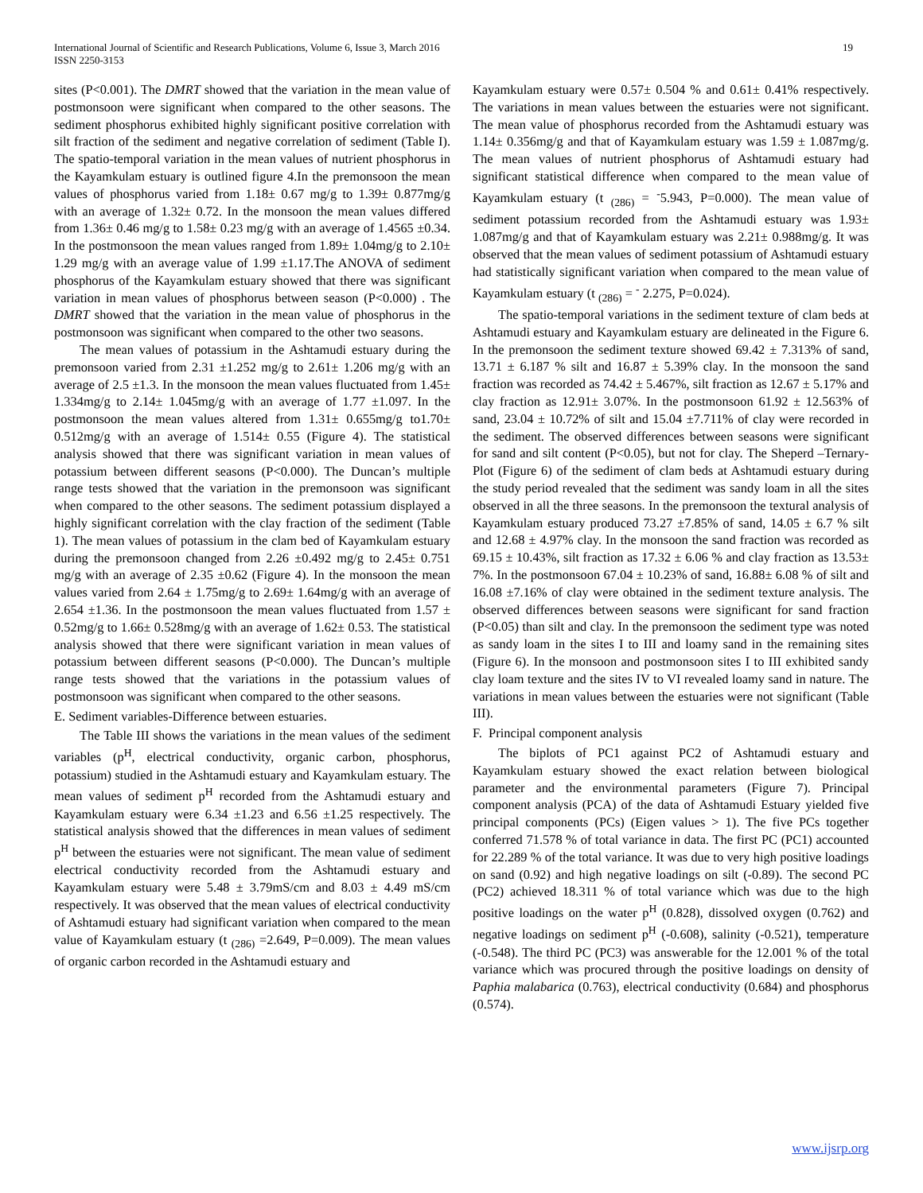International Journal of Scientific and Research Publications, Volume 6, Issue 3, March 2016
ISSN 2250-3153
19
sites (P<0.001). The DMRT showed that the variation in the mean value of postmonsoon were significant when compared to the other seasons. The sediment phosphorus exhibited highly significant positive correlation with silt fraction of the sediment and negative correlation of sediment (Table I). The spatio-temporal variation in the mean values of nutrient phosphorus in the Kayamkulam estuary is outlined figure 4.In the premonsoon the mean values of phosphorus varied from 1.18± 0.67 mg/g to 1.39± 0.877mg/g with an average of 1.32± 0.72. In the monsoon the mean values differed from 1.36± 0.46 mg/g to 1.58± 0.23 mg/g with an average of 1.4565 ±0.34. In the postmonsoon the mean values ranged from 1.89± 1.04mg/g to 2.10± 1.29 mg/g with an average value of 1.99 ±1.17.The ANOVA of sediment phosphorus of the Kayamkulam estuary showed that there was significant variation in mean values of phosphorus between season (P<0.000) . The DMRT showed that the variation in the mean value of phosphorus in the postmonsoon was significant when compared to the other two seasons.
The mean values of potassium in the Ashtamudi estuary during the premonsoon varied from 2.31 ±1.252 mg/g to 2.61± 1.206 mg/g with an average of 2.5 ±1.3. In the monsoon the mean values fluctuated from 1.45± 1.334mg/g to 2.14± 1.045mg/g with an average of 1.77 ±1.097. In the postmonsoon the mean values altered from 1.31± 0.655mg/g to1.70± 0.512mg/g with an average of 1.514± 0.55 (Figure 4). The statistical analysis showed that there was significant variation in mean values of potassium between different seasons (P<0.000). The Duncan’s multiple range tests showed that the variation in the premonsoon was significant when compared to the other seasons. The sediment potassium displayed a highly significant correlation with the clay fraction of the sediment (Table 1). The mean values of potassium in the clam bed of Kayamkulam estuary during the premonsoon changed from 2.26 ±0.492 mg/g to 2.45± 0.751 mg/g with an average of 2.35 ±0.62 (Figure 4). In the monsoon the mean values varied from 2.64 ± 1.75mg/g to 2.69± 1.64mg/g with an average of 2.654 ±1.36. In the postmonsoon the mean values fluctuated from 1.57 ± 0.52mg/g to 1.66± 0.528mg/g with an average of 1.62± 0.53. The statistical analysis showed that there were significant variation in mean values of potassium between different seasons (P<0.000). The Duncan’s multiple range tests showed that the variations in the potassium values of postmonsoon was significant when compared to the other seasons.
E. Sediment variables-Difference between estuaries.
The Table III shows the variations in the mean values of the sediment variables (p<sup>H</sup>, electrical conductivity, organic carbon, phosphorus, potassium) studied in the Ashtamudi estuary and Kayamkulam estuary. The mean values of sediment p<sup>H</sup> recorded from the Ashtamudi estuary and Kayamkulam estuary were 6.34 ±1.23 and 6.56 ±1.25 respectively. The statistical analysis showed that the differences in mean values of sediment p<sup>H</sup> between the estuaries were not significant. The mean value of sediment electrical conductivity recorded from the Ashtamudi estuary and Kayamkulam estuary were 5.48 ± 3.79mS/cm and 8.03 ± 4.49 mS/cm respectively. It was observed that the mean values of electrical conductivity of Ashtamudi estuary had significant variation when compared to the mean value of Kayamkulam estuary (t <sub>(286)</sub> =2.649, P=0.009). The mean values of organic carbon recorded in the Ashtamudi estuary and
Kayamkulam estuary were 0.57± 0.504 % and 0.61± 0.41% respectively. The variations in mean values between the estuaries were not significant. The mean value of phosphorus recorded from the Ashtamudi estuary was 1.14± 0.356mg/g and that of Kayamkulam estuary was 1.59 ± 1.087mg/g. The mean values of nutrient phosphorus of Ashtamudi estuary had significant statistical difference when compared to the mean value of Kayamkulam estuary (t <sub>(286)</sub> = <sup>-</sup>5.943, P=0.000). The mean value of sediment potassium recorded from the Ashtamudi estuary was 1.93± 1.087mg/g and that of Kayamkulam estuary was 2.21± 0.988mg/g. It was observed that the mean values of sediment potassium of Ashtamudi estuary had statistically significant variation when compared to the mean value of Kayamkulam estuary (t <sub>(286)</sub> = <sup>-</sup> 2.275, P=0.024).
The spatio-temporal variations in the sediment texture of clam beds at Ashtamudi estuary and Kayamkulam estuary are delineated in the Figure 6. In the premonsoon the sediment texture showed 69.42 ± 7.313% of sand, 13.71 ± 6.187 % silt and 16.87 ± 5.39% clay. In the monsoon the sand fraction was recorded as 74.42 ± 5.467%, silt fraction as 12.67 ± 5.17% and clay fraction as 12.91± 3.07%. In the postmonsoon 61.92 ± 12.563% of sand, 23.04 ± 10.72% of silt and 15.04 ±7.711% of clay were recorded in the sediment. The observed differences between seasons were significant for sand and silt content (P<0.05), but not for clay. The Sheperd –Ternary- Plot (Figure 6) of the sediment of clam beds at Ashtamudi estuary during the study period revealed that the sediment was sandy loam in all the sites observed in all the three seasons. In the premonsoon the textural analysis of Kayamkulam estuary produced 73.27 ±7.85% of sand, 14.05 ± 6.7 % silt and 12.68 ± 4.97% clay. In the monsoon the sand fraction was recorded as 69.15 ± 10.43%, silt fraction as 17.32 ± 6.06 % and clay fraction as 13.53± 7%. In the postmonsoon 67.04 ± 10.23% of sand, 16.88± 6.08 % of silt and 16.08 ±7.16% of clay were obtained in the sediment texture analysis. The observed differences between seasons were significant for sand fraction (P<0.05) than silt and clay. In the premonsoon the sediment type was noted as sandy loam in the sites I to III and loamy sand in the remaining sites (Figure 6). In the monsoon and postmonsoon sites I to III exhibited sandy clay loam texture and the sites IV to VI revealed loamy sand in nature. The variations in mean values between the estuaries were not significant (Table III).
F. Principal component analysis
The biplots of PC1 against PC2 of Ashtamudi estuary and Kayamkulam estuary showed the exact relation between biological parameter and the environmental parameters (Figure 7). Principal component analysis (PCA) of the data of Ashtamudi Estuary yielded five principal components (PCs) (Eigen values > 1). The five PCs together conferred 71.578 % of total variance in data. The first PC (PC1) accounted for 22.289 % of the total variance. It was due to very high positive loadings on sand (0.92) and high negative loadings on silt (-0.89). The second PC (PC2) achieved 18.311 % of total variance which was due to the high positive loadings on the water p<sup>H</sup> (0.828), dissolved oxygen (0.762) and negative loadings on sediment p<sup>H</sup> (-0.608), salinity (-0.521), temperature (-0.548). The third PC (PC3) was answerable for the 12.001 % of the total variance which was procured through the positive loadings on density of Paphia malabarica (0.763), electrical conductivity (0.684) and phosphorus (0.574).
www.ijsrp.org